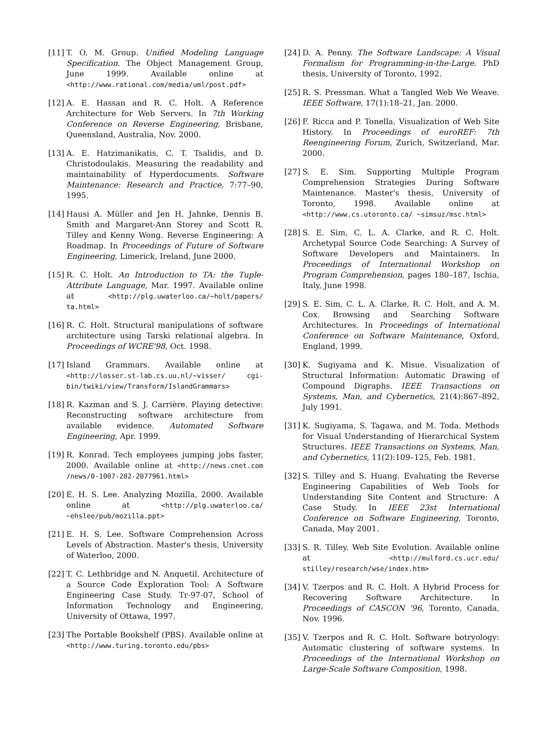[11] T. O. M. Group. Unified Modeling Language Specification. The Object Management Group, June 1999. Available online at <http://www.rational.com/media/uml/post.pdf>
[12] A. E. Hassan and R. C. Holt. A Reference Architecture for Web Servers. In 7th Working Conference on Reverse Engineering, Brisbane, Queensland, Australia, Nov. 2000.
[13] A. E. Hatzimanikatis, C. T. Tsalidis, and D. Christodoulakis. Measuring the readability and maintainability of Hyperdocuments. Software Maintenance: Research and Practice, 7:77–90, 1995.
[14] Hausi A. Müller and Jen H. Jahnke, Dennis B. Smith and Margaret-Ann Storey and Scott R. Tilley and Kenny Wong. Reverse Engineering: A Roadmap. In Proceedings of Future of Software Engineering, Limerick, Ireland, June 2000.
[15] R. C. Holt. An Introduction to TA: the Tuple-Attribute Language, Mar. 1997. Available online at <http://plg.uwaterloo.ca/~holt/papers/ ta.html>
[16] R. C. Holt. Structural manipulations of software architecture using Tarski relational algebra. In Proceedings of WCRE'98, Oct. 1998.
[17] Island Grammars. Available online at <http://losser.st-lab.cs.uu.nl/~visser/ cgi-bin/twiki/view/Transform/IslandGrammars>
[18] R. Kazman and S. J. Carrière. Playing detective: Reconstructing software architecture from available evidence. Automated Software Engineering, Apr. 1999.
[19] R. Konrad. Tech employees jumping jobs faster, 2000. Available online at <http://news.cnet.com /news/0-1007-202-2077961.html>
[20] E. H. S. Lee. Analyzing Mozilla, 2000. Available online at <http://plg.uwaterloo.ca/ ~ehslee/pub/mozilla.ppt>
[21] E. H. S. Lee. Software Comprehension Across Levels of Abstraction. Master's thesis, University of Waterloo, 2000.
[22] T. C. Lethbridge and N. Anquetil. Architecture of a Source Code Exploration Tool: A Software Engineering Case Study. Tr-97-07, School of Information Technology and Engineering, University of Ottawa, 1997.
[23] The Portable Bookshelf (PBS). Available online at <http://www.turing.toronto.edu/pbs>
[24] D. A. Penny. The Software Landscape: A Visual Formalism for Programming-in-the-Large. PhD thesis, University of Toronto, 1992.
[25] R. S. Pressman. What a Tangled Web We Weave. IEEE Software, 17(1):18–21, Jan. 2000.
[26] F. Ricca and P. Tonella. Visualization of Web Site History. In Proceedings of euroREF: 7th Reengineering Forum, Zurich, Switzerland, Mar. 2000.
[27] S. E. Sim. Supporting Multiple Program Comprehension Strategies During Software Maintenance. Master's thesis, University of Toronto, 1998. Available online at <http://www.cs.utoronto.ca/ ~simsuz/msc.html>
[28] S. E. Sim, C. L. A. Clarke, and R. C. Holt. Archetypal Source Code Searching: A Survey of Software Developers and Maintainers. In Proceedings of International Workshop on Program Comprehension, pages 180–187, Ischia, Italy, June 1998.
[29] S. E. Sim, C. L. A. Clarke, R. C. Holt, and A. M. Cox. Browsing and Searching Software Architectures. In Proceedings of International Conference on Software Maintenance, Oxford, England, 1999.
[30] K. Sugiyama and K. Misue. Visualization of Structural Information: Automatic Drawing of Compound Digraphs. IEEE Transactions on Systems, Man, and Cybernetics, 21(4):867–892, July 1991.
[31] K. Sugiyama, S. Tagawa, and M. Toda. Methods for Visual Understanding of Hierarchical System Structures. IEEE Transactions on Systems, Man, and Cybernetics, 11(2):109–125, Feb. 1981.
[32] S. Tilley and S. Huang. Evaluating the Reverse Engineering Capabilities of Web Tools for Understanding Site Content and Structure: A Case Study. In IEEE 23st International Conference on Software Engineering, Toronto, Canada, May 2001.
[33] S. R. Tilley. Web Site Evolution. Available online at <http://mulford.cs.ucr.edu/ stilley/research/wse/index.htm>
[34] V. Tzerpos and R. C. Holt. A Hybrid Process for Recovering Software Architecture. In Proceedings of CASCON '96, Toronto, Canada, Nov. 1996.
[35] V. Tzerpos and R. C. Holt. Software botryology: Automatic clustering of software systems. In Proceedings of the International Workshop on Large-Scale Software Composition, 1998.